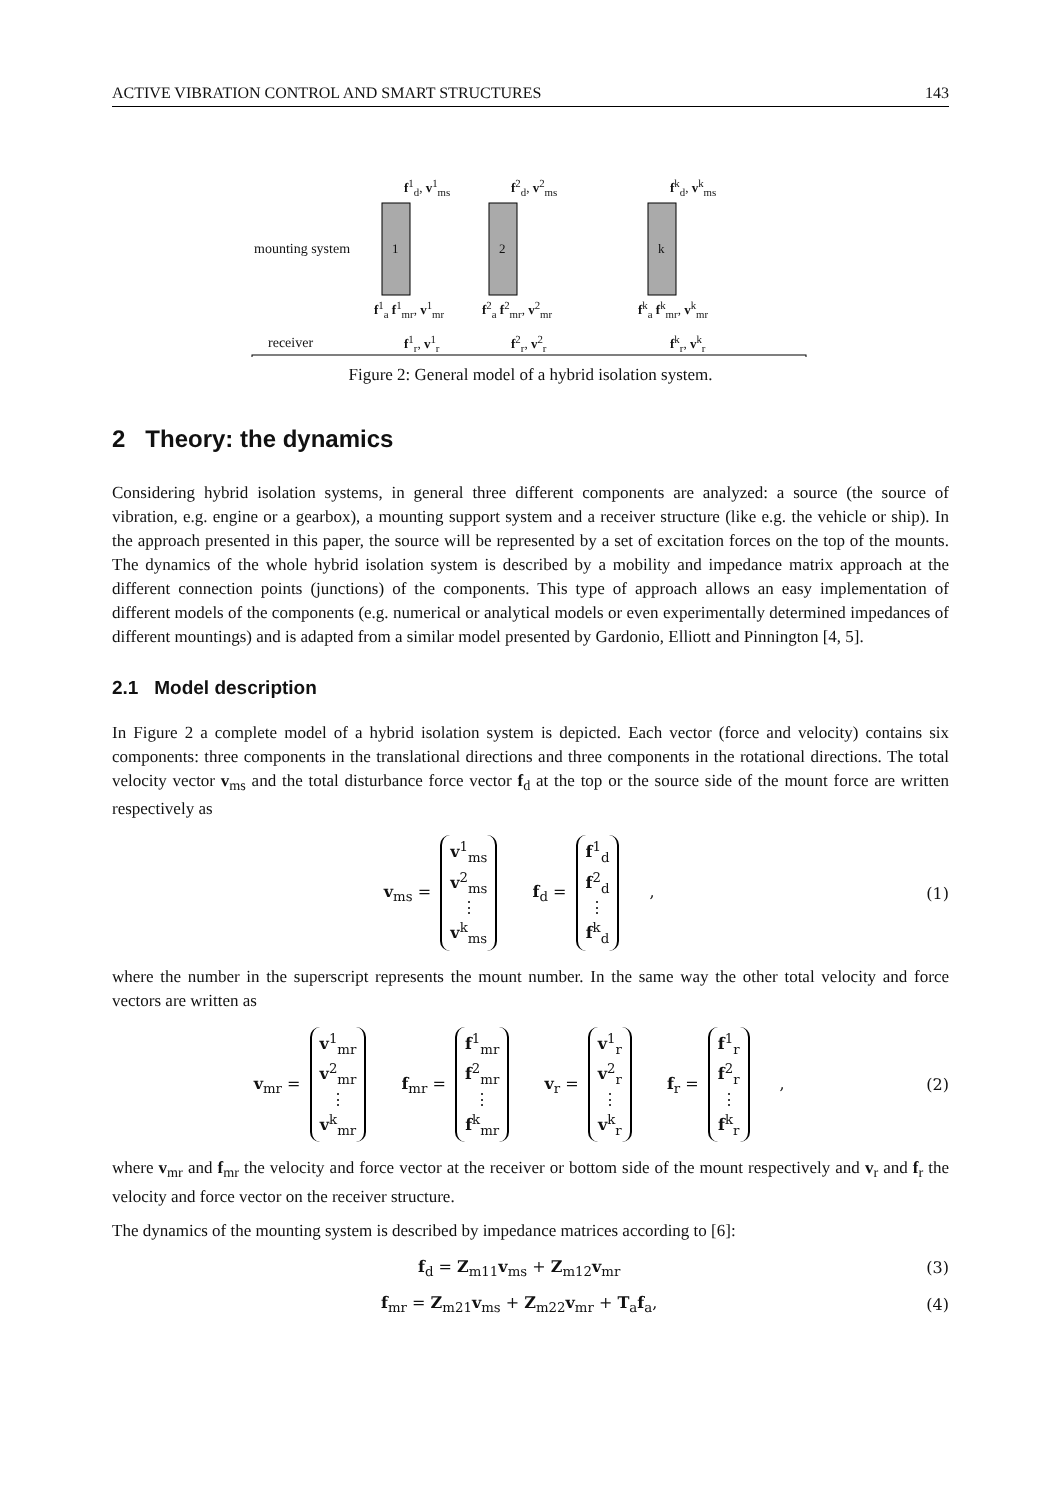ACTIVE VIBRATION CONTROL AND SMART STRUCTURES 143
mounting system 1 2 k
f<sup>1</sup><sub>d</sub>, v<sup>1</sup><sub>ms</sub> f<sup>2</sup><sub>d</sub>, v<sup>2</sup><sub>ms</sub> f<sup>k</sup><sub>d</sub>, v<sup>k</sup><sub>ms</sub>
f<sup>1</sup><sub>a</sub> f<sup>1</sup><sub>mr</sub>, v<sup>1</sup><sub>mr</sub> f<sup>2</sup><sub>a</sub> f<sup>2</sup><sub>mr</sub>, v<sup>2</sup><sub>mr</sub> f<sup>k</sup><sub>a</sub> f<sup>k</sup><sub>mr</sub>, v<sup>k</sup><sub>mr</sub>
receiver f<sup>1</sup><sub>r</sub>, v<sup>1</sup><sub>r</sub> f<sup>2</sup><sub>r</sub>, v<sup>2</sup><sub>r</sub> f<sup>k</sup><sub>r</sub>, v<sup>k</sup><sub>r</sub>
Figure 2: General model of a hybrid isolation system.
2 Theory: the dynamics
Considering hybrid isolation systems, in general three different components are analyzed: a source (the source of vibration, e.g. engine or a gearbox), a mounting support system and a receiver structure (like e.g. the vehicle or ship). In the approach presented in this paper, the source will be represented by a set of excitation forces on the top of the mounts. The dynamics of the whole hybrid isolation system is described by a mobility and impedance matrix approach at the different connection points (junctions) of the components. This type of approach allows an easy implementation of different models of the components (e.g. numerical or analytical models or even experimentally determined impedances of different mountings) and is adapted from a similar model presented by Gardonio, Elliott and Pinnington [4, 5].
2.1 Model description
In Figure 2 a complete model of a hybrid isolation system is depicted. Each vector (force and velocity) contains six components: three components in the translational directions and three components in the rotational directions. The total velocity vector v<sub>ms</sub> and the total disturbance force vector f<sub>d</sub> at the top or the source side of the mount force are written respectively as
v<sub>ms</sub> = v<sup>1</sup><sub>ms</sub>
v<sup>2</sup><sub>ms</sub>
⋮
v<sup>k</sup><sub>ms</sub> f<sub>d</sub> = f<sup>1</sup><sub>d</sub>
f<sup>2</sup><sub>d</sub>
⋮
f<sup>k</sup><sub>d</sub>, (1)
where the number in the superscript represents the mount number. In the same way the other total velocity and force vectors are written as
v<sub>mr</sub> = v<sup>1</sup><sub>mr</sub>
v<sup>2</sup><sub>mr</sub>
⋮
v<sup>k</sup><sub>mr</sub> f<sub>mr</sub> = f<sup>1</sup><sub>mr</sub>
f<sup>2</sup><sub>mr</sub>
⋮
f<sup>k</sup><sub>mr</sub> v<sub>r</sub> = v<sup>1</sup><sub>r</sub>
v<sup>2</sup><sub>r</sub>
⋮
v<sup>k</sup><sub>r</sub> f<sub>r</sub> = f<sup>1</sup><sub>r</sub>
f<sup>2</sup><sub>r</sub>
⋮
f<sup>k</sup><sub>r</sub>, (2)
where v<sub>mr</sub> and f<sub>mr</sub> the velocity and force vector at the receiver or bottom side of the mount respectively and v<sub>r</sub> and f<sub>r</sub> the velocity and force vector on the receiver structure.
The dynamics of the mounting system is described by impedance matrices according to [6]:
f<sub>d</sub> = Z<sub>m11</sub>v<sub>ms</sub> + Z<sub>m12</sub>v<sub>mr</sub> (3)
f<sub>mr</sub> = Z<sub>m21</sub>v<sub>ms</sub> + Z<sub>m22</sub>v<sub>mr</sub> + T<sub>a</sub>f<sub>a</sub>, (4)